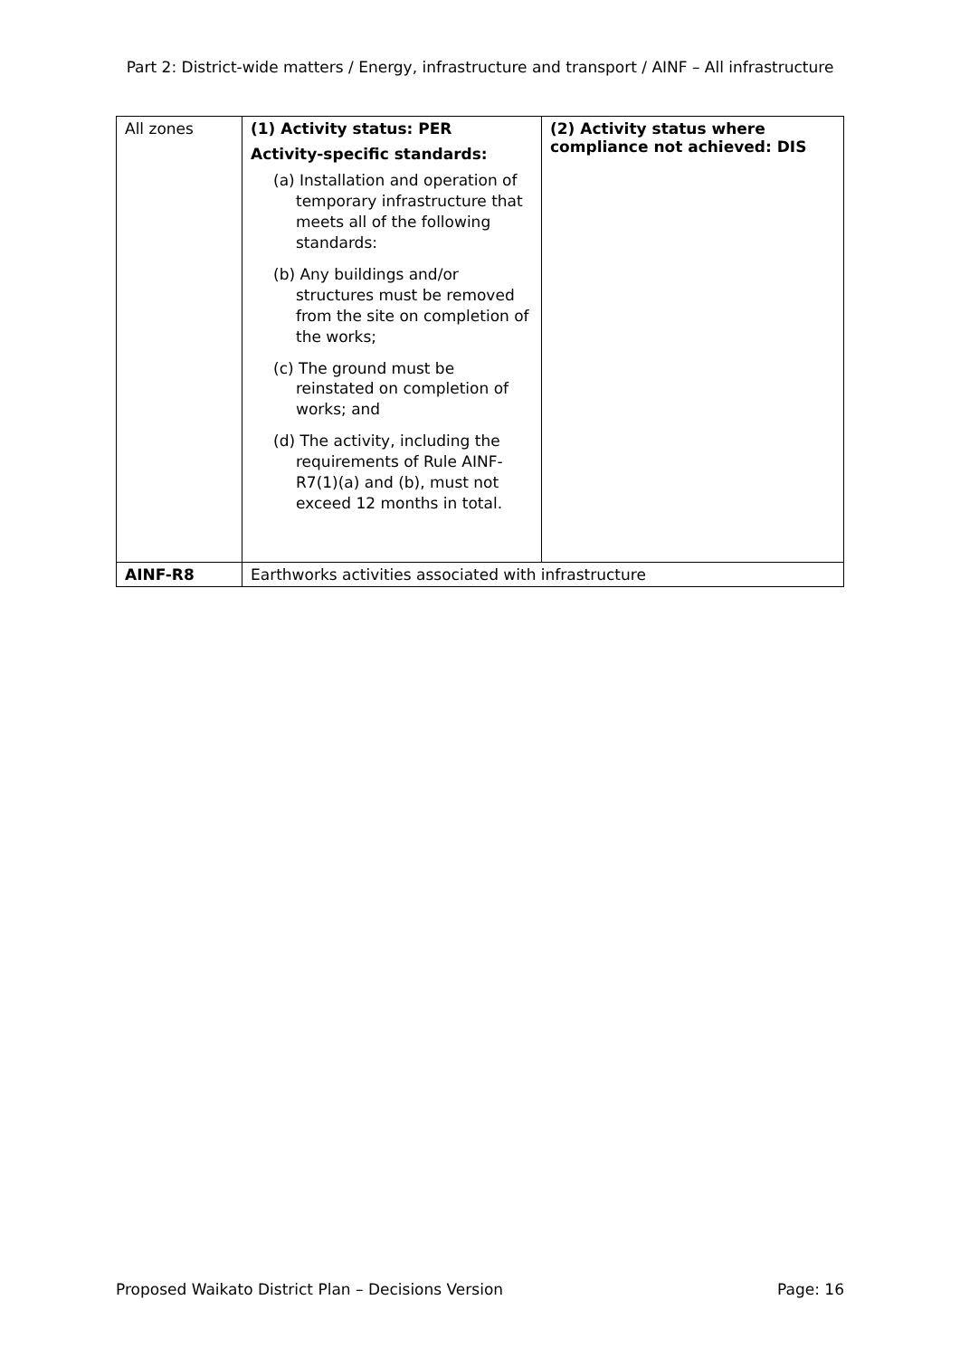Part 2: District-wide matters / Energy, infrastructure and transport / AINF – All infrastructure
| All zones | (1) Activity status: PER Activity-specific standards: (a) Installation and operation of temporary infrastructure that meets all of the following standards: (b) Any buildings and/or structures must be removed from the site on completion of the works; (c) The ground must be reinstated on completion of works; and (d) The activity, including the requirements of Rule AINF-R7(1)(a) and (b), must not exceed 12 months in total. | (2) Activity status where compliance not achieved: DIS |
| AINF-R8 | Earthworks activities associated with infrastructure | |
Proposed Waikato District Plan – Decisions Version Page: 16